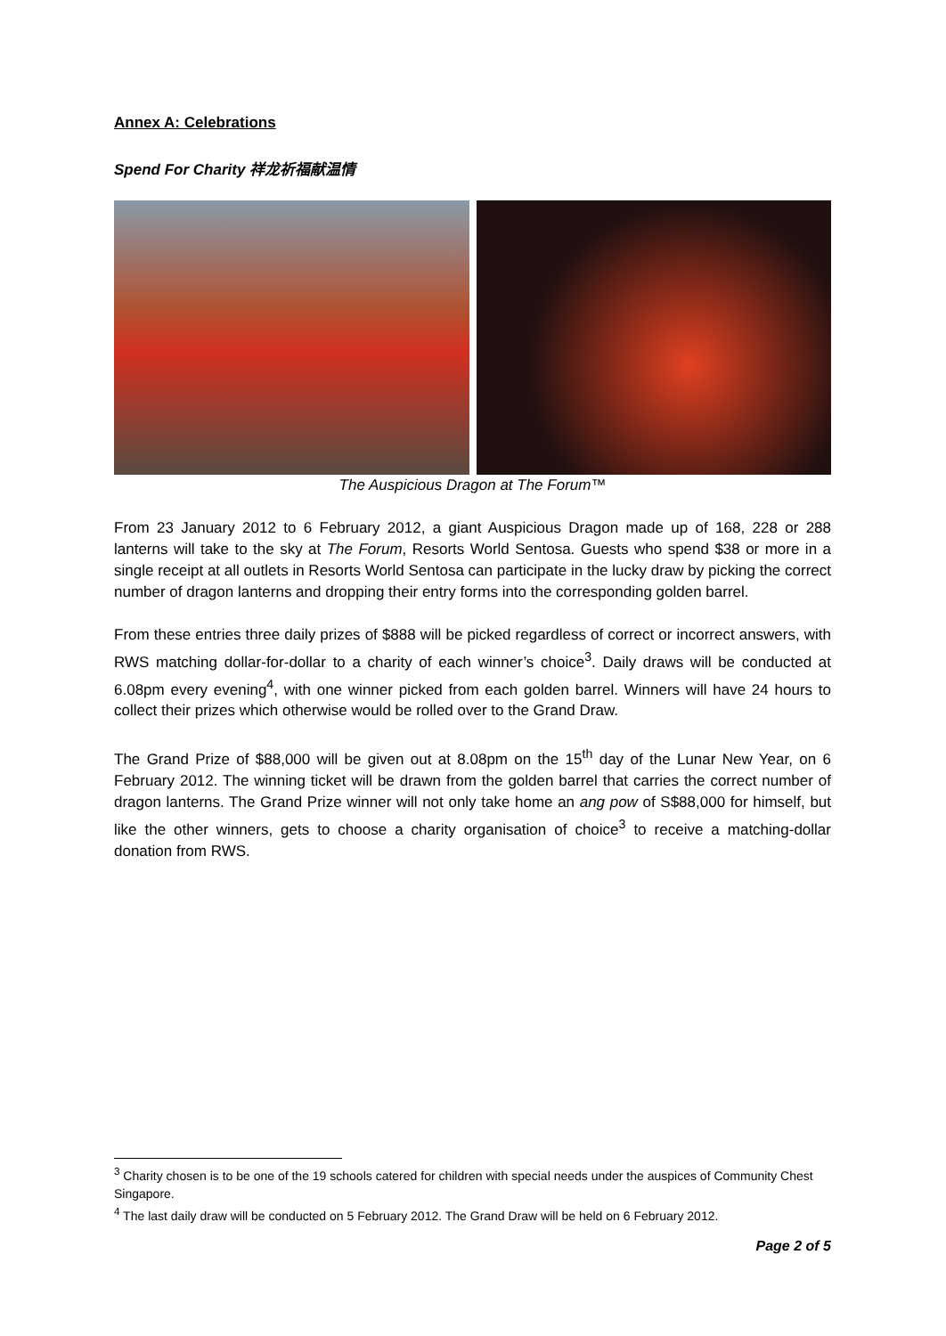Annex A: Celebrations
Spend For Charity 祥龙祈福献温情
The Auspicious Dragon at The Forum™
From 23 January 2012 to 6 February 2012, a giant Auspicious Dragon made up of 168, 228 or 288 lanterns will take to the sky at The Forum, Resorts World Sentosa. Guests who spend $38 or more in a single receipt at all outlets in Resorts World Sentosa can participate in the lucky draw by picking the correct number of dragon lanterns and dropping their entry forms into the corresponding golden barrel.
From these entries three daily prizes of $888 will be picked regardless of correct or incorrect answers, with RWS matching dollar-for-dollar to a charity of each winner’s choice<sup>3</sup>. Daily draws will be conducted at 6.08pm every evening<sup>4</sup>, with one winner picked from each golden barrel. Winners will have 24 hours to collect their prizes which otherwise would be rolled over to the Grand Draw.
The Grand Prize of $88,000 will be given out at 8.08pm on the 15<sup>th</sup> day of the Lunar New Year, on 6 February 2012. The winning ticket will be drawn from the golden barrel that carries the correct number of dragon lanterns. The Grand Prize winner will not only take home an ang pow of S$88,000 for himself, but like the other winners, gets to choose a charity organisation of choice<sup>3</sup> to receive a matching-dollar donation from RWS.
<sup>3</sup> Charity chosen is to be one of the 19 schools catered for children with special needs under the auspices of Community Chest Singapore.
<sup>4</sup> The last daily draw will be conducted on 5 February 2012. The Grand Draw will be held on 6 February 2012.
Page 2 of 5